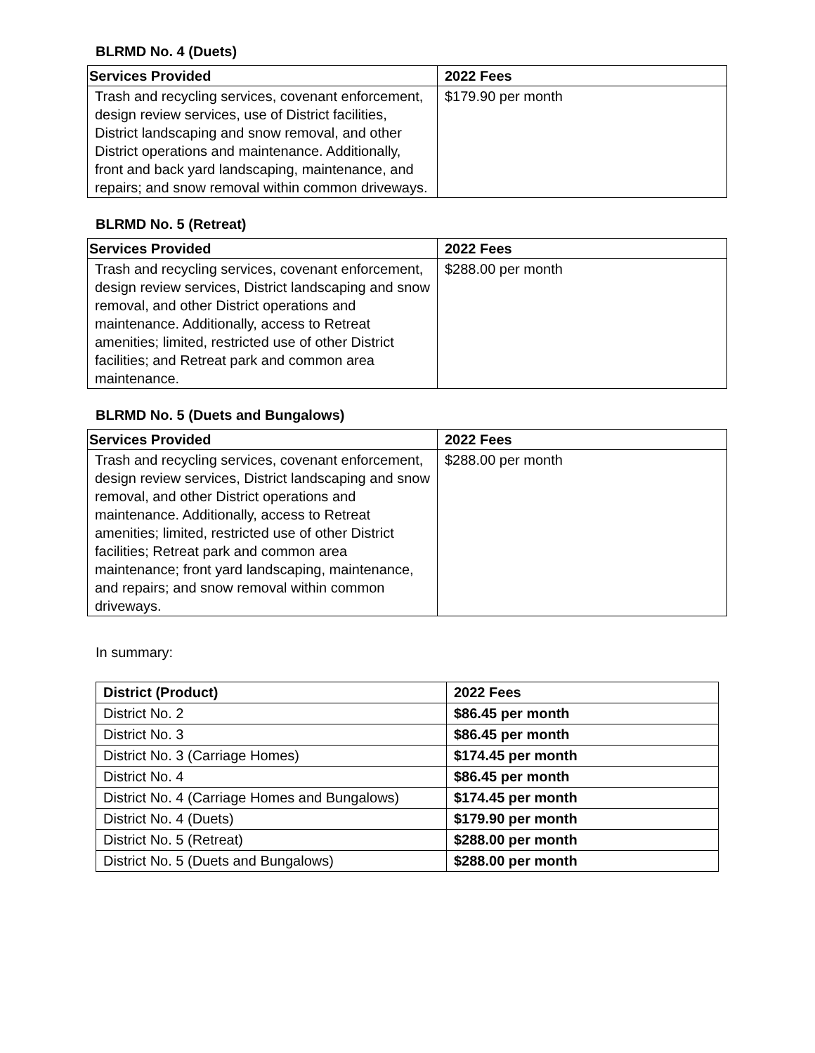BLRMD No. 4 (Duets)
| Services Provided | 2022 Fees |
| --- | --- |
| Trash and recycling services, covenant enforcement, design review services, use of District facilities, District landscaping and snow removal, and other District operations and maintenance. Additionally, front and back yard landscaping, maintenance, and repairs; and snow removal within common driveways. | $179.90 per month |
BLRMD No. 5 (Retreat)
| Services Provided | 2022 Fees |
| --- | --- |
| Trash and recycling services, covenant enforcement, design review services, District landscaping and snow removal, and other District operations and maintenance. Additionally, access to Retreat amenities; limited, restricted use of other District facilities; and Retreat park and common area maintenance. | $288.00 per month |
BLRMD No. 5 (Duets and Bungalows)
| Services Provided | 2022 Fees |
| --- | --- |
| Trash and recycling services, covenant enforcement, design review services, District landscaping and snow removal, and other District operations and maintenance. Additionally, access to Retreat amenities; limited, restricted use of other District facilities; Retreat park and common area maintenance; front yard landscaping, maintenance, and repairs; and snow removal within common driveways. | $288.00 per month |
In summary:
| District (Product) | 2022 Fees |
| --- | --- |
| District No. 2 | $86.45 per month |
| District No. 3 | $86.45 per month |
| District No. 3 (Carriage Homes) | $174.45 per month |
| District No. 4 | $86.45 per month |
| District No. 4 (Carriage Homes and Bungalows) | $174.45 per month |
| District No. 4 (Duets) | $179.90 per month |
| District No. 5 (Retreat) | $288.00 per month |
| District No. 5 (Duets and Bungalows) | $288.00 per month |